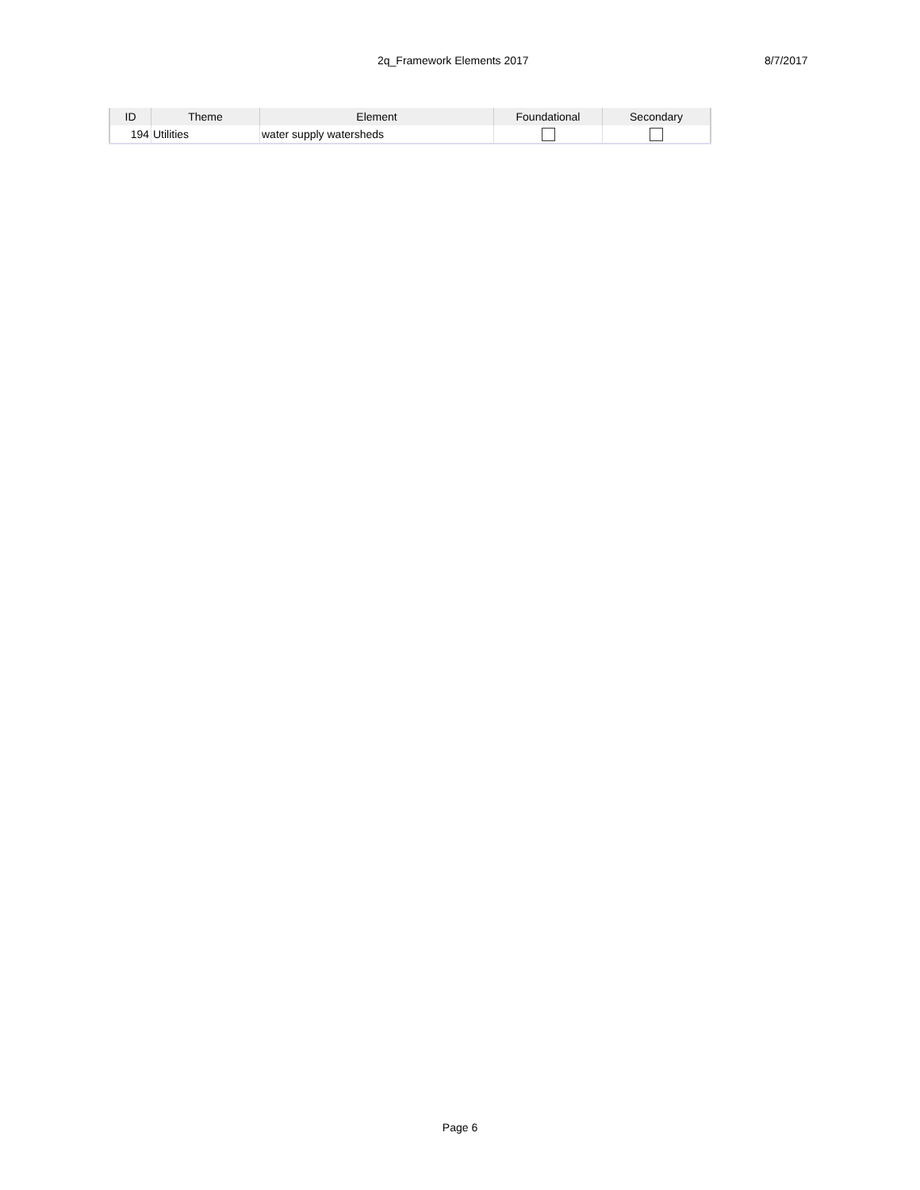2q_Framework Elements 2017 8/7/2017
| ID | Theme | Element | Foundational | Secondary |
| --- | --- | --- | --- | --- |
| 194 | Utilities | water supply watersheds | | |
Page 6